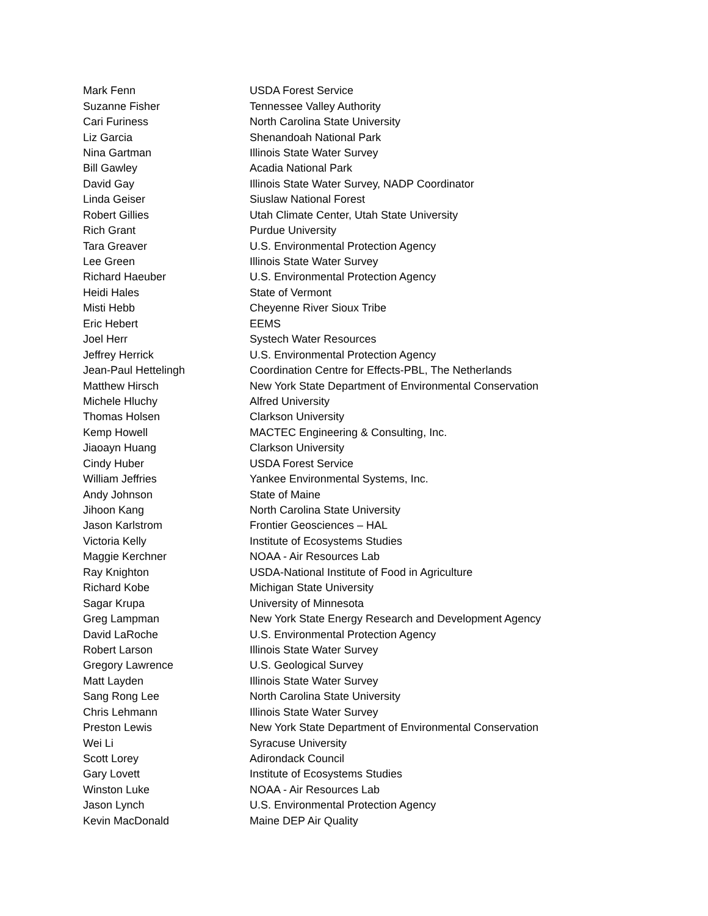| Mark Fenn | USDA Forest Service |
| Suzanne Fisher | Tennessee Valley Authority |
| Cari Furiness | North Carolina State University |
| Liz Garcia | Shenandoah National Park |
| Nina Gartman | Illinois State Water Survey |
| Bill Gawley | Acadia National Park |
| David Gay | Illinois State Water Survey, NADP Coordinator |
| Linda Geiser | Siuslaw National Forest |
| Robert Gillies | Utah Climate Center, Utah State University |
| Rich Grant | Purdue University |
| Tara Greaver | U.S. Environmental Protection Agency |
| Lee Green | Illinois State Water Survey |
| Richard Haeuber | U.S. Environmental Protection Agency |
| Heidi Hales | State of Vermont |
| Misti Hebb | Cheyenne River Sioux Tribe |
| Eric Hebert | EEMS |
| Joel Herr | Systech Water Resources |
| Jeffrey Herrick | U.S. Environmental Protection Agency |
| Jean-Paul Hettelingh | Coordination Centre for Effects-PBL, The Netherlands |
| Matthew Hirsch | New York State Department of Environmental Conservation |
| Michele Hluchy | Alfred University |
| Thomas Holsen | Clarkson University |
| Kemp Howell | MACTEC Engineering & Consulting, Inc. |
| Jiaoayn Huang | Clarkson University |
| Cindy Huber | USDA Forest Service |
| William Jeffries | Yankee Environmental Systems, Inc. |
| Andy Johnson | State of Maine |
| Jihoon Kang | North Carolina State University |
| Jason Karlstrom | Frontier Geosciences – HAL |
| Victoria Kelly | Institute of Ecosystems Studies |
| Maggie Kerchner | NOAA - Air Resources Lab |
| Ray Knighton | USDA-National Institute of Food in Agriculture |
| Richard Kobe | Michigan State University |
| Sagar Krupa | University of Minnesota |
| Greg Lampman | New York State Energy Research and Development Agency |
| David LaRoche | U.S. Environmental Protection Agency |
| Robert Larson | Illinois State Water Survey |
| Gregory Lawrence | U.S. Geological Survey |
| Matt Layden | Illinois State Water Survey |
| Sang Rong Lee | North Carolina State University |
| Chris Lehmann | Illinois State Water Survey |
| Preston Lewis | New York State Department of Environmental Conservation |
| Wei Li | Syracuse University |
| Scott Lorey | Adirondack Council |
| Gary Lovett | Institute of Ecosystems Studies |
| Winston Luke | NOAA - Air Resources Lab |
| Jason Lynch | U.S. Environmental Protection Agency |
| Kevin MacDonald | Maine DEP Air Quality |